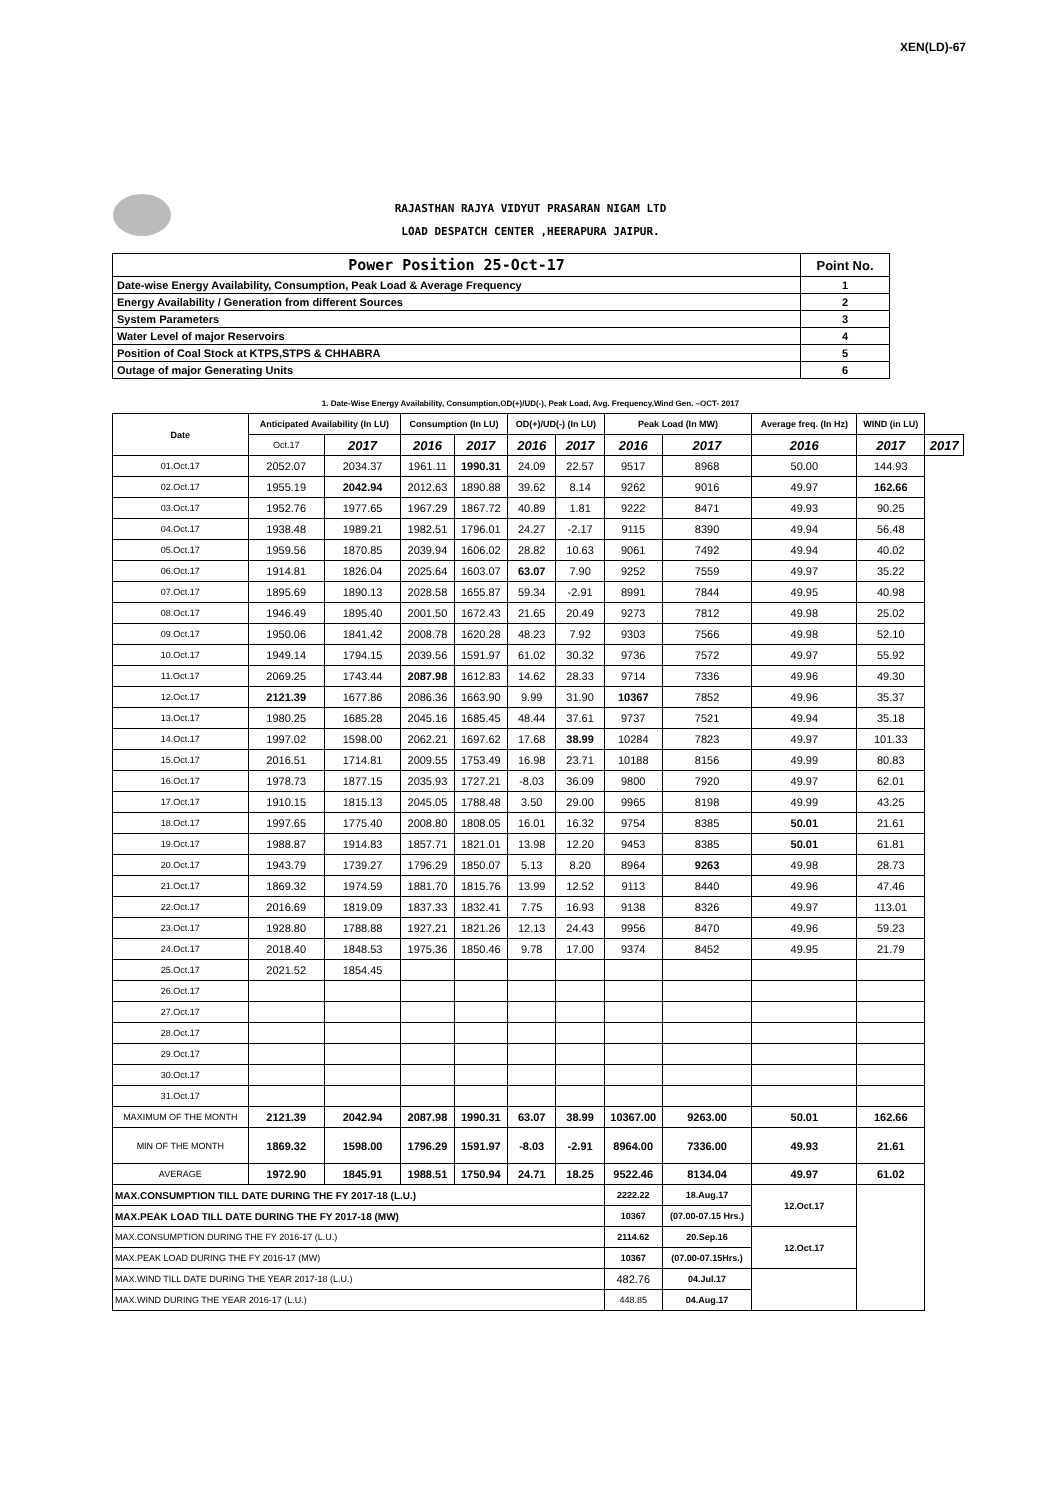XEN(LD)-67
RAJASTHAN RAJYA VIDYUT PRASARAN NIGAM LTD
LOAD DESPATCH CENTER ,HEERAPURA JAIPUR.
| Power Position 25-Oct-17 | Point No. |
| Date-wise Energy Availability, Consumption, Peak Load & Average Frequency | 1 |
| Energy Availability / Generation from different Sources | 2 |
| System Parameters | 3 |
| Water Level of major Reservoirs | 4 |
| Position of Coal Stock at KTPS,STPS & CHHABRA | 5 |
| Outage of major Generating Units | 6 |
1. Date-Wise Energy Availability, Consumption,OD(+)/UD(-), Peak Load, Avg. Frequency,Wind Gen. –OCT- 2017
| Date | Anticipated Availability (In LU) | | Consumption (In LU) | | OD(+)/UD(-) (In LU) | | Peak Load (In MW) | | Average freq. (In Hz) | WIND (in LU) | |
| --- | --- | --- | --- | --- | --- | --- | --- | --- | --- | --- | --- |
| | Oct.17 | 2017 | 2016 | 2017 | 2016 | 2017 | 2016 | 2017 | 2016 | 2017 | 2017 |
| 01.Oct.17 | 2052.07 | 2034.37 | 1961.11 | 1990.31 | 24.09 | 22.57 | 9517 | 8968 | 50.00 | 144.93 | |
| 02.Oct.17 | 1955.19 | 2042.94 | 2012.63 | 1890.88 | 39.62 | 8.14 | 9262 | 9016 | 49.97 | 162.66 | |
| 03.Oct.17 | 1952.76 | 1977.65 | 1967.29 | 1867.72 | 40.89 | 1.81 | 9222 | 8471 | 49.93 | 90.25 | |
| 04.Oct.17 | 1938.48 | 1989.21 | 1982.51 | 1796.01 | 24.27 | -2.17 | 9115 | 8390 | 49.94 | 56.48 | |
| 05.Oct.17 | 1959.56 | 1870.85 | 2039.94 | 1606.02 | 28.82 | 10.63 | 9061 | 7492 | 49.94 | 40.02 | |
| 06.Oct.17 | 1914.81 | 1826.04 | 2025.64 | 1603.07 | 63.07 | 7.90 | 9252 | 7559 | 49.97 | 35.22 | |
| 07.Oct.17 | 1895.69 | 1890.13 | 2028.58 | 1655.87 | 59.34 | -2.91 | 8991 | 7844 | 49.95 | 40.98 | |
| 08.Oct.17 | 1946.49 | 1895.40 | 2001.50 | 1672.43 | 21.65 | 20.49 | 9273 | 7812 | 49.98 | 25.02 | |
| 09.Oct.17 | 1950.06 | 1841.42 | 2008.78 | 1620.28 | 48.23 | 7.92 | 9303 | 7566 | 49.98 | 52.10 | |
| 10.Oct.17 | 1949.14 | 1794.15 | 2039.56 | 1591.97 | 61.02 | 30.32 | 9736 | 7572 | 49.97 | 55.92 | |
| 11.Oct.17 | 2069.25 | 1743.44 | 2087.98 | 1612.83 | 14.62 | 28.33 | 9714 | 7336 | 49.96 | 49.30 | |
| 12.Oct.17 | 2121.39 | 1677.86 | 2086.36 | 1663.90 | 9.99 | 31.90 | 10367 | 7852 | 49.96 | 35.37 | |
| 13.Oct.17 | 1980.25 | 1685.28 | 2045.16 | 1685.45 | 48.44 | 37.61 | 9737 | 7521 | 49.94 | 35.18 | |
| 14.Oct.17 | 1997.02 | 1598.00 | 2062.21 | 1697.62 | 17.68 | 38.99 | 10284 | 7823 | 49.97 | 101.33 | |
| 15.Oct.17 | 2016.51 | 1714.81 | 2009.55 | 1753.49 | 16.98 | 23.71 | 10188 | 8156 | 49.99 | 80.83 | |
| 16.Oct.17 | 1978.73 | 1877.15 | 2035.93 | 1727.21 | -8.03 | 36.09 | 9800 | 7920 | 49.97 | 62.01 | |
| 17.Oct.17 | 1910.15 | 1815.13 | 2045.05 | 1788.48 | 3.50 | 29.00 | 9965 | 8198 | 49.99 | 43.25 | |
| 18.Oct.17 | 1997.65 | 1775.40 | 2008.80 | 1808.05 | 16.01 | 16.32 | 9754 | 8385 | 50.01 | 21.61 | |
| 19.Oct.17 | 1988.87 | 1914.83 | 1857.71 | 1821.01 | 13.98 | 12.20 | 9453 | 8385 | 50.01 | 61.81 | |
| 20.Oct.17 | 1943.79 | 1739.27 | 1796.29 | 1850.07 | 5.13 | 8.20 | 8964 | 9263 | 49.98 | 28.73 | |
| 21.Oct.17 | 1869.32 | 1974.59 | 1881.70 | 1815.76 | 13.99 | 12.52 | 9113 | 8440 | 49.96 | 47.46 | |
| 22.Oct.17 | 2016.69 | 1819.09 | 1837.33 | 1832.41 | 7.75 | 16.93 | 9138 | 8326 | 49.97 | 113.01 | |
| 23.Oct.17 | 1928.80 | 1788.88 | 1927.21 | 1821.26 | 12.13 | 24.43 | 9956 | 8470 | 49.96 | 59.23 | |
| 24.Oct.17 | 2018.40 | 1848.53 | 1975.36 | 1850.46 | 9.78 | 17.00 | 9374 | 8452 | 49.95 | 21.79 | |
| 25.Oct.17 | 2021.52 | 1854.45 | | | | | | | | | |
| 26.Oct.17 | | | | | | | | | | | |
| 27.Oct.17 | | | | | | | | | | | |
| 28.Oct.17 | | | | | | | | | | | |
| 29.Oct.17 | | | | | | | | | | | |
| 30.Oct.17 | | | | | | | | | | | |
| 31.Oct.17 | | | | | | | | | | | |
| MAXIMUM OF THE MONTH | 2121.39 | 2042.94 | 2087.98 | 1990.31 | 63.07 | 38.99 | 10367.00 | 9263.00 | 50.01 | 162.66 | |
| MIN OF THE MONTH | 1869.32 | 1598.00 | 1796.29 | 1591.97 | -8.03 | -2.91 | 8964.00 | 7336.00 | 49.93 | 21.61 | |
| AVERAGE | 1972.90 | 1845.91 | 1988.51 | 1750.94 | 24.71 | 18.25 | 9522.46 | 8134.04 | 49.97 | 61.02 | |
| MAX.CONSUMPTION TILL DATE DURING THE FY 2017-18 (L.U.) | | | | | | | 2222.22 | 18.Aug.17 | 12.Oct.17 | | |
| MAX.PEAK LOAD TILL DATE DURING THE FY 2017-18 (MW) | | | | | | | 10367 | (07.00-07.15 Hrs.) | | | |
| MAX.CONSUMPTION DURING THE FY 2016-17 (L.U.) | | | | | | | 2114.62 | 20.Sep.16 | 12.Oct.17 | | |
| MAX.PEAK LOAD DURING THE FY 2016-17 (MW) | | | | | | | 10367 | (07.00-07.15Hrs.) | | | |
| MAX.WIND TILL DATE DURING THE YEAR 2017-18 (L.U.) | | | | | | | 482.76 | 04.Jul.17 | | | |
| MAX.WIND DURING THE YEAR 2016-17 (L.U.) | | | | | | | 448.85 | 04.Aug.17 | | | |